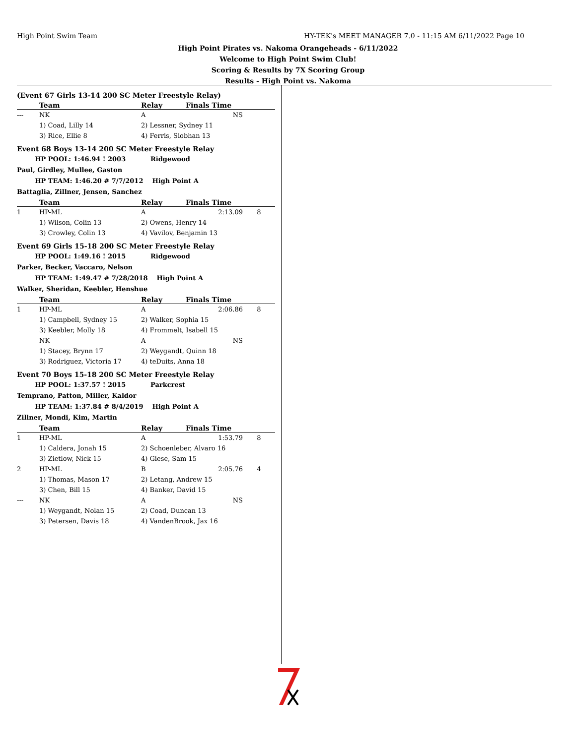High Point Swim Team HY-TEK's MEET MANAGER 7.0 - 11:15 AM 6/11/2022 Page 10
High Point Pirates vs. Nakoma Orangeheads - 6/11/2022
Welcome to High Point Swim Club!
Scoring & Results by 7X Scoring Group
Results - High Point vs. Nakoma
(Event 67 Girls 13-14 200 SC Meter Freestyle Relay)
| | Team | Relay | Finals Time | |
| --- | --- | --- | --- | --- |
| --- | NK | A | NS | |
| | 1) Coad, Lilly 14 | 2) Lessner, Sydney 11 | | |
| | 3) Rice, Ellie 8 | 4) Ferris, Siobhan 13 | | |
Event 68 Boys 13-14 200 SC Meter Freestyle Relay
HP POOL: 1:46.94 ! 2003 Ridgewood
Paul, Girdley, Mullee, Gaston
HP TEAM: 1:46.20 # 7/7/2012 High Point A
Battaglia, Zillner, Jensen, Sanchez
| | Team | Relay | Finals Time | |
| --- | --- | --- | --- | --- |
| 1 | HP-ML | A | 2:13.09 | 8 |
| | 1) Wilson, Colin 13 | 2) Owens, Henry 14 | | |
| | 3) Crowley, Colin 13 | 4) Vavilov, Benjamin 13 | | |
Event 69 Girls 15-18 200 SC Meter Freestyle Relay
HP POOL: 1:49.16 ! 2015 Ridgewood
Parker, Becker, Vaccaro, Nelson
HP TEAM: 1:49.47 # 7/28/2018 High Point A
Walker, Sheridan, Keebler, Henshue
| | Team | Relay | Finals Time | |
| --- | --- | --- | --- | --- |
| 1 | HP-ML | A | 2:06.86 | 8 |
| | 1) Campbell, Sydney 15 | 2) Walker, Sophia 15 | | |
| | 3) Keebler, Molly 18 | 4) Frommelt, Isabell 15 | | |
| --- | NK | A | NS | |
| | 1) Stacey, Brynn 17 | 2) Weygandt, Quinn 18 | | |
| | 3) Rodriguez, Victoria 17 | 4) teDuits, Anna 18 | | |
Event 70 Boys 15-18 200 SC Meter Freestyle Relay
HP POOL: 1:37.57 ! 2015 Parkcrest
Temprano, Patton, Miller, Kaldor
HP TEAM: 1:37.84 # 8/4/2019 High Point A
Zillner, Mondi, Kim, Martin
| | Team | Relay | Finals Time | |
| --- | --- | --- | --- | --- |
| 1 | HP-ML | A | 1:53.79 | 8 |
| | 1) Caldera, Jonah 15 | 2) Schoenleber, Alvaro 16 | | |
| | 3) Zietlow, Nick 15 | 4) Giese, Sam 15 | | |
| 2 | HP-ML | B | 2:05.76 | 4 |
| | 1) Thomas, Mason 17 | 2) Letang, Andrew 15 | | |
| | 3) Chen, Bill 15 | 4) Banker, David 15 | | |
| --- | NK | A | NS | |
| | 1) Weygandt, Nolan 15 | 2) Coad, Duncan 13 | | |
| | 3) Petersen, Davis 18 | 4) VandenBrook, Jax 16 | | |